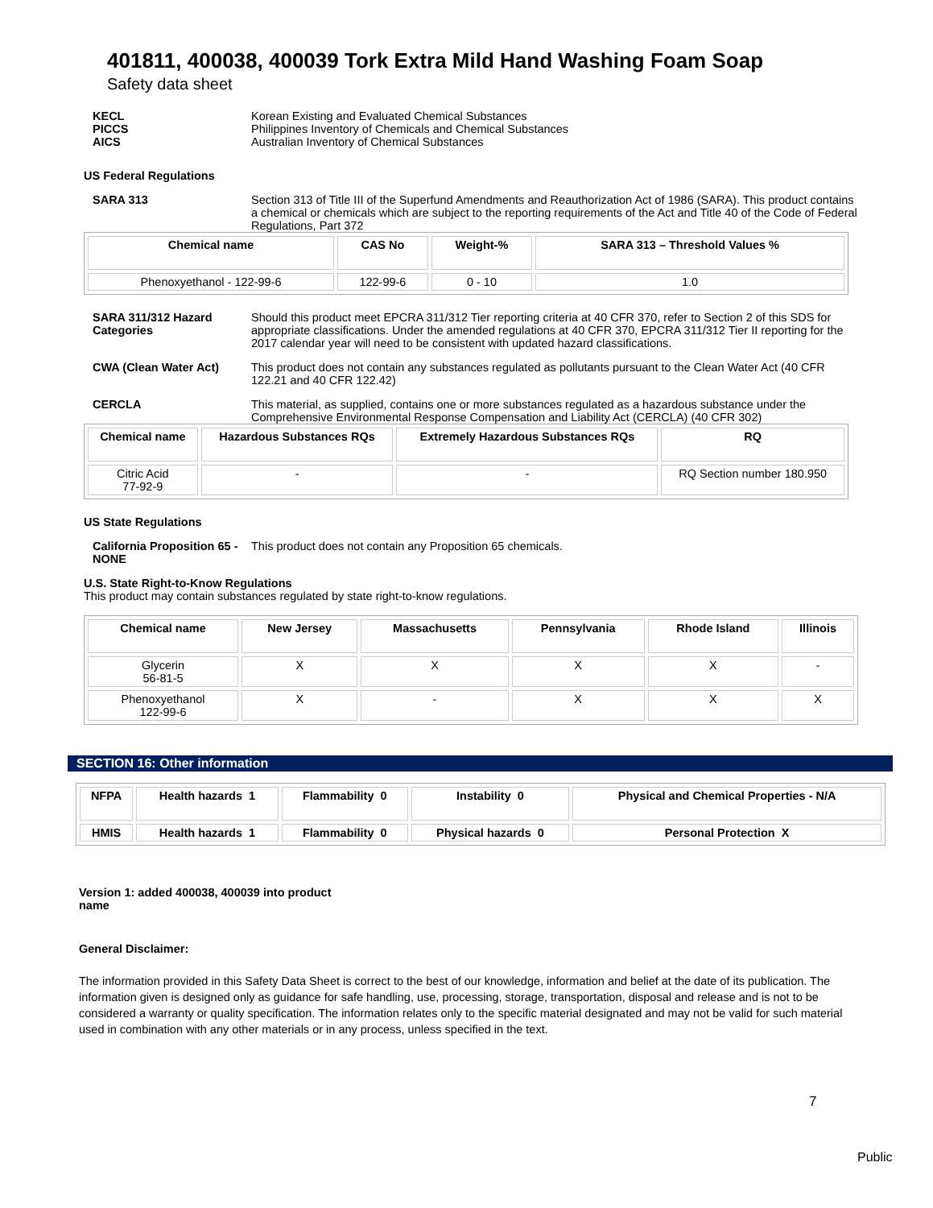401811, 400038, 400039 Tork Extra Mild Hand Washing Foam Soap
Safety data sheet
KECL
PICCS
AICS
Korean Existing and Evaluated Chemical Substances
Philippines Inventory of Chemicals and Chemical Substances
Australian Inventory of Chemical Substances
US Federal Regulations
SARA 313 Section 313 of Title III of the Superfund Amendments and Reauthorization Act of 1986 (SARA). This product contains a chemical or chemicals which are subject to the reporting requirements of the Act and Title 40 of the Code of Federal Regulations, Part 372
| Chemical name | CAS No | Weight-% | SARA 313 – Threshold Values % |
| --- | --- | --- | --- |
| Phenoxyethanol - 122-99-6 | 122-99-6 | 0 - 10 | 1.0 |
SARA 311/312 Hazard Categories
Should this product meet EPCRA 311/312 Tier reporting criteria at 40 CFR 370, refer to Section 2 of this SDS for appropriate classifications. Under the amended regulations at 40 CFR 370, EPCRA 311/312 Tier II reporting for the 2017 calendar year will need to be consistent with updated hazard classifications.
CWA (Clean Water Act) This product does not contain any substances regulated as pollutants pursuant to the Clean Water Act (40 CFR 122.21 and 40 CFR 122.42)
CERCLA This material, as supplied, contains one or more substances regulated as a hazardous substance under the Comprehensive Environmental Response Compensation and Liability Act (CERCLA) (40 CFR 302)
| Chemical name | Hazardous Substances RQs | Extremely Hazardous Substances RQs | RQ |
| --- | --- | --- | --- |
| Citric Acid 77-92-9 | - | - | RQ Section number 180.950 |
US State Regulations
California Proposition 65 - NONE
This product does not contain any Proposition 65 chemicals.
U.S. State Right-to-Know Regulations
This product may contain substances regulated by state right-to-know regulations.
| Chemical name | New Jersey | Massachusetts | Pennsylvania | Rhode Island | Illinois |
| --- | --- | --- | --- | --- | --- |
| Glycerin 56-81-5 | X | X | X | X | - |
| Phenoxyethanol 122-99-6 | X | - | X | X | X |
SECTION 16: Other information
| NFPA | Health hazards 1 | Flammability 0 | Instability 0 | Physical and Chemical Properties - N/A |
| HMIS | Health hazards 1 | Flammability 0 | Physical hazards 0 | Personal Protection X |
Version 1: added 400038, 400039 into product name
General Disclaimer:
The information provided in this Safety Data Sheet is correct to the best of our knowledge, information and belief at the date of its publication. The information given is designed only as guidance for safe handling, use, processing, storage, transportation, disposal and release and is not to be considered a warranty or quality specification. The information relates only to the specific material designated and may not be valid for such material used in combination with any other materials or in any process, unless specified in the text.
7
Public